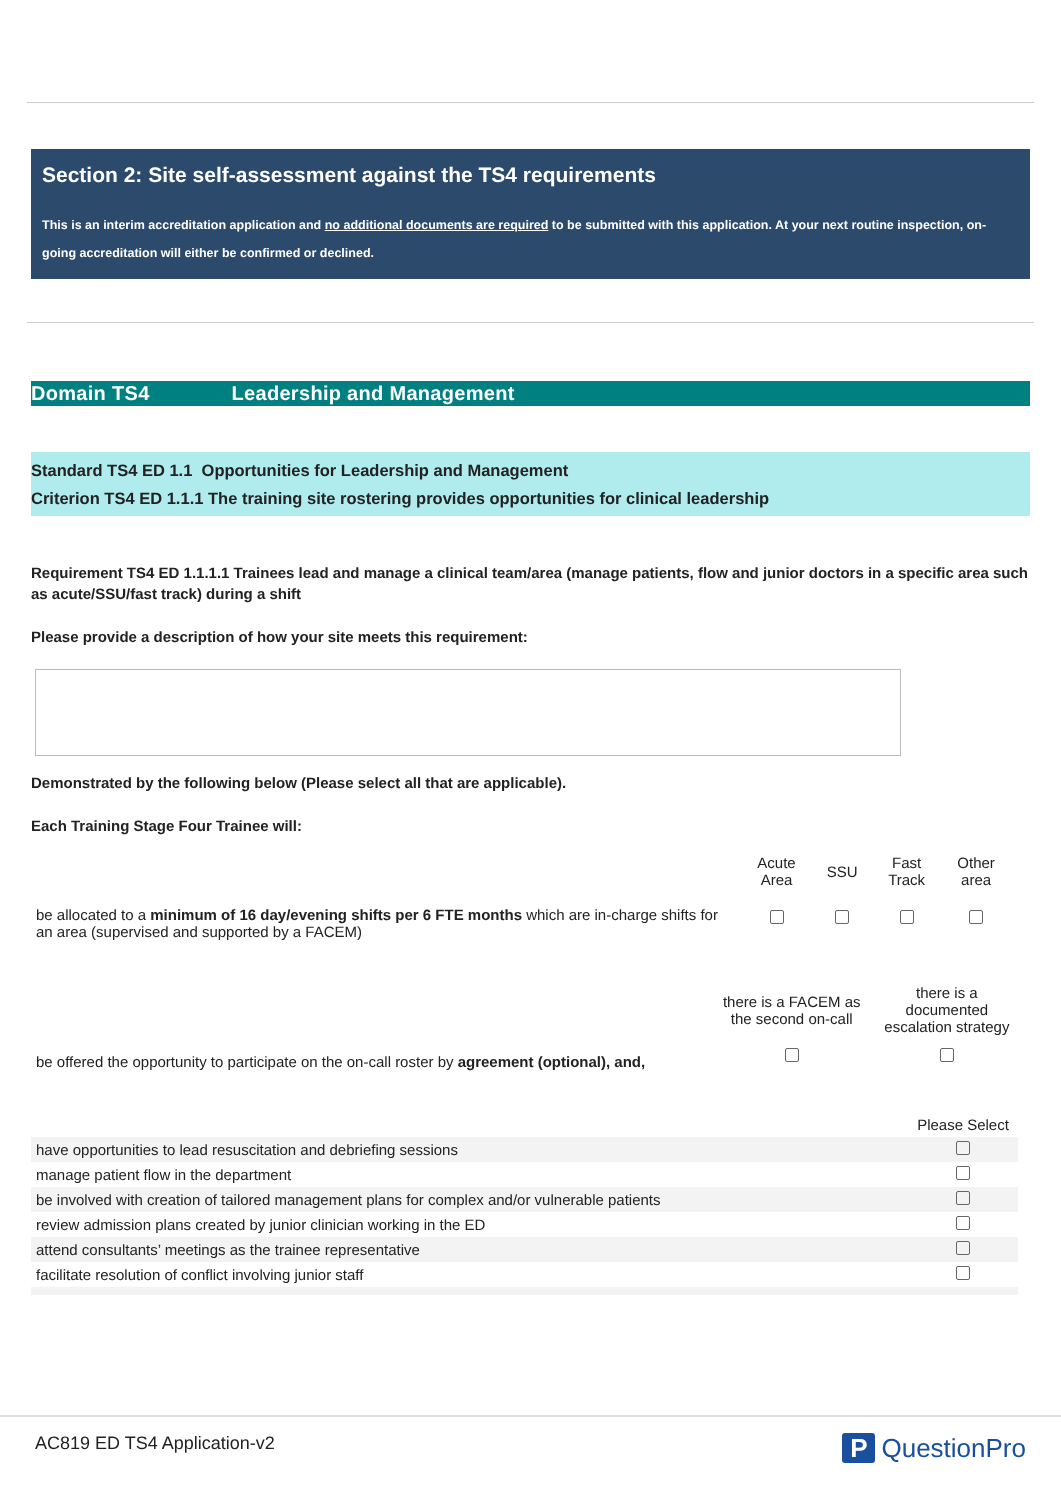Section 2: Site self-assessment against the TS4 requirements
This is an interim accreditation application and no additional documents are required to be submitted with this application. At your next routine inspection, on-going accreditation will either be confirmed or declined.
Domain TS4 Leadership and Management
Standard TS4 ED 1.1 Opportunities for Leadership and Management
Criterion TS4 ED 1.1.1 The training site rostering provides opportunities for clinical leadership
Requirement TS4 ED 1.1.1.1 Trainees lead and manage a clinical team/area (manage patients, flow and junior doctors in a specific area such as acute/SSU/fast track) during a shift
Please provide a description of how your site meets this requirement:
Demonstrated by the following below (Please select all that are applicable).
Each Training Stage Four Trainee will:
| | Acute Area | SSU | Fast Track | Other area |
| be allocated to a minimum of 16 day/evening shifts per 6 FTE months which are in-charge shifts for an area (supervised and supported by a FACEM) | | | | |
| | there is a FACEM as the second on-call | there is a documented escalation strategy |
| be offered the opportunity to participate on the on-call roster by agreement (optional), and, | | |
| | Please Select |
| have opportunities to lead resuscitation and debriefing sessions | |
| manage patient flow in the department | |
| be involved with creation of tailored management plans for complex and/or vulnerable patients | |
| review admission plans created by junior clinician working in the ED | |
| attend consultants’ meetings as the trainee representative | |
| facilitate resolution of conflict involving junior staff | |
AC819 ED TS4 Application-v2
P QuestionPro